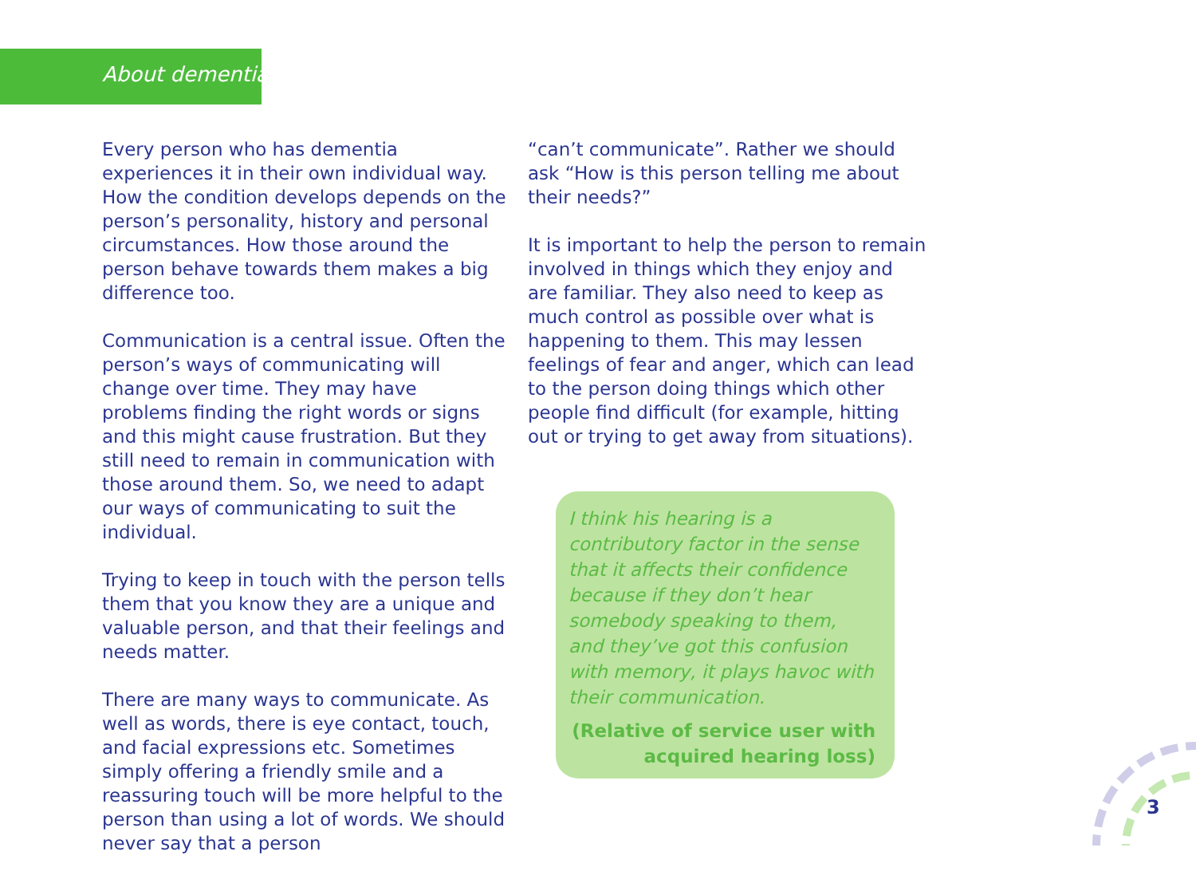About dementia
Every person who has dementia experiences it in their own individual way. How the condition develops depends on the person’s personality, history and personal circumstances. How those around the person behave towards them makes a big difference too.
Communication is a central issue. Often the person’s ways of communicating will change over time. They may have problems finding the right words or signs and this might cause frustration. But they still need to remain in communication with those around them. So, we need to adapt our ways of communicating to suit the individual.
Trying to keep in touch with the person tells them that you know they are a unique and valuable person, and that their feelings and needs matter.
There are many ways to communicate. As well as words, there is eye contact, touch, and facial expressions etc. Sometimes simply offering a friendly smile and a reassuring touch will be more helpful to the person than using a lot of words. We should never say that a person
“can’t communicate”. Rather we should ask “How is this person telling me about their needs?”
It is important to help the person to remain involved in things which they enjoy and are familiar. They also need to keep as much control as possible over what is happening to them. This may lessen feelings of fear and anger, which can lead to the person doing things which other people find difficult (for example, hitting out or trying to get away from situations).
I think his hearing is a contributory factor in the sense that it affects their confidence because if they don’t hear somebody speaking to them, and they’ve got this confusion with memory, it plays havoc with their communication.
(Relative of service user with acquired hearing loss)
3